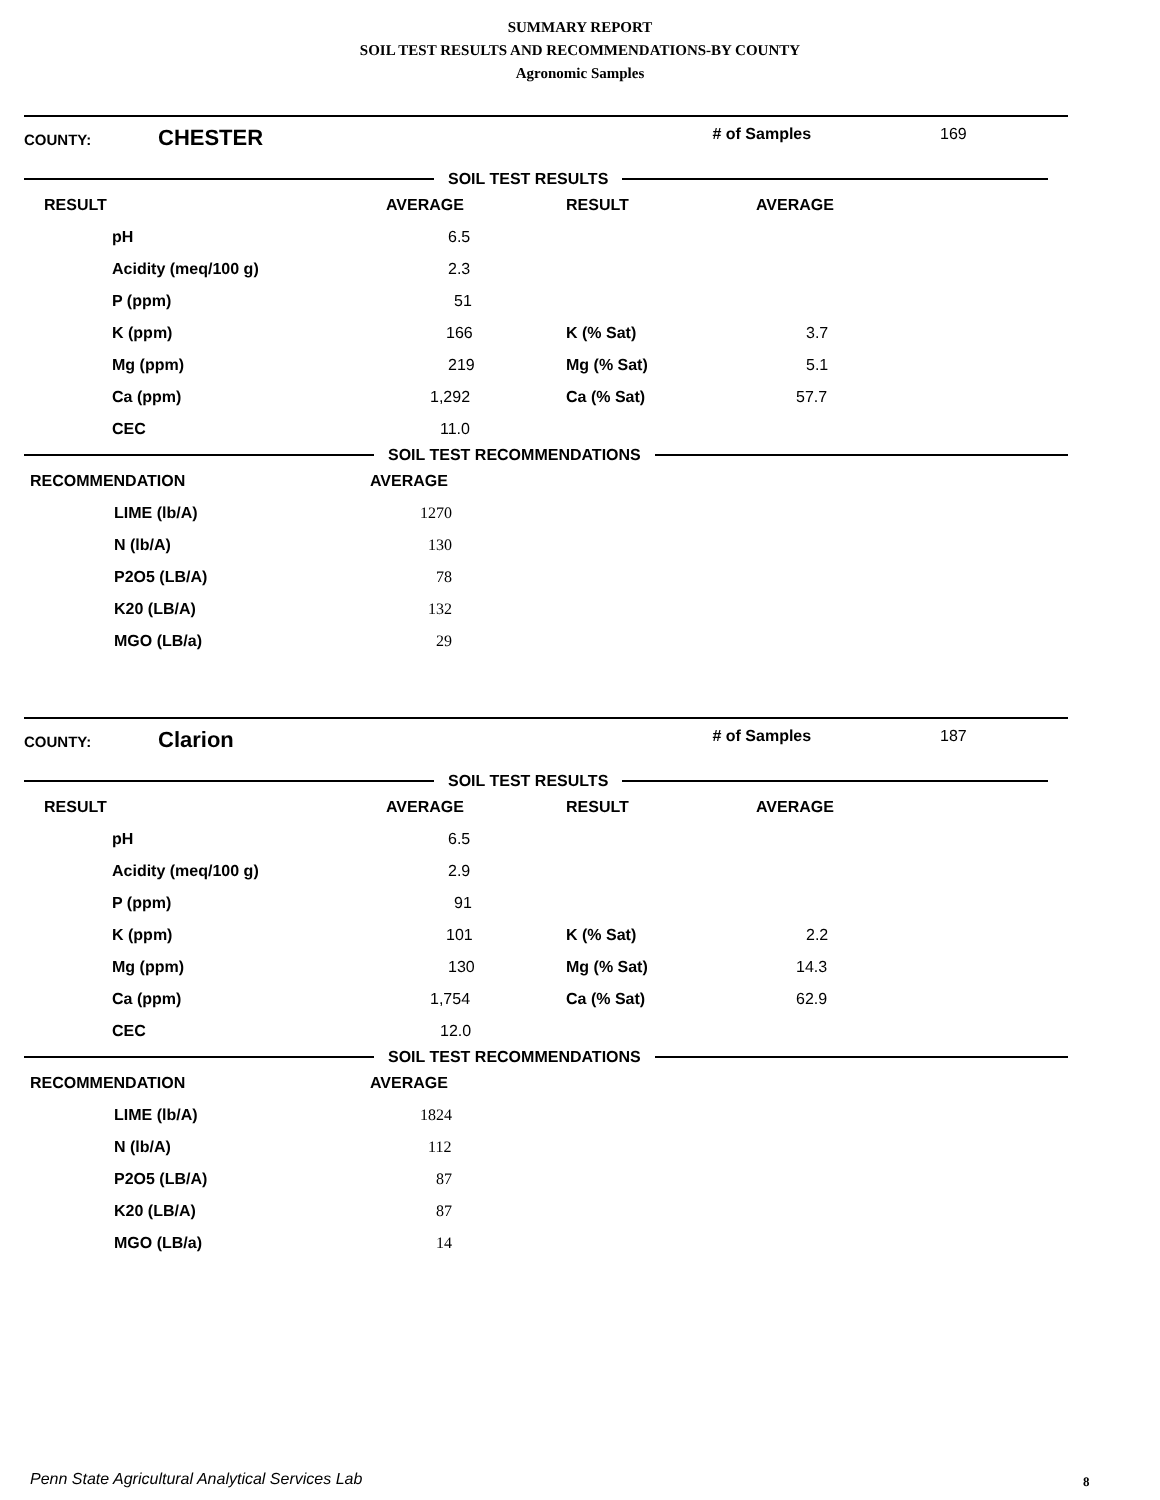SUMMARY REPORT
SOIL TEST RESULTS AND RECOMMENDATIONS-BY COUNTY
Agronomic Samples
COUNTY: CHESTER # of Samples 169
SOIL TEST RESULTS
| RESULT | AVERAGE | RESULT | AVERAGE |
| --- | --- | --- | --- |
| pH | 6.5 | | |
| Acidity (meq/100 g) | 2.3 | | |
| P (ppm) | 51 | | |
| K (ppm) | 166 | K (% Sat) | 3.7 |
| Mg (ppm) | 219 | Mg (% Sat) | 5.1 |
| Ca (ppm) | 1,292 | Ca (% Sat) | 57.7 |
| CEC | 11.0 | | |
SOIL TEST RECOMMENDATIONS
| RECOMMENDATION | AVERAGE |
| --- | --- |
| LIME (lb/A) | 1270 |
| N (lb/A) | 130 |
| P2O5 (LB/A) | 78 |
| K20 (LB/A) | 132 |
| MGO (LB/a) | 29 |
COUNTY: Clarion # of Samples 187
SOIL TEST RESULTS
| RESULT | AVERAGE | RESULT | AVERAGE |
| --- | --- | --- | --- |
| pH | 6.5 | | |
| Acidity (meq/100 g) | 2.9 | | |
| P (ppm) | 91 | | |
| K (ppm) | 101 | K (% Sat) | 2.2 |
| Mg (ppm) | 130 | Mg (% Sat) | 14.3 |
| Ca (ppm) | 1,754 | Ca (% Sat) | 62.9 |
| CEC | 12.0 | | |
SOIL TEST RECOMMENDATIONS
| RECOMMENDATION | AVERAGE |
| --- | --- |
| LIME (lb/A) | 1824 |
| N (lb/A) | 112 |
| P2O5 (LB/A) | 87 |
| K20 (LB/A) | 87 |
| MGO (LB/a) | 14 |
Penn State Agricultural Analytical Services Lab
8